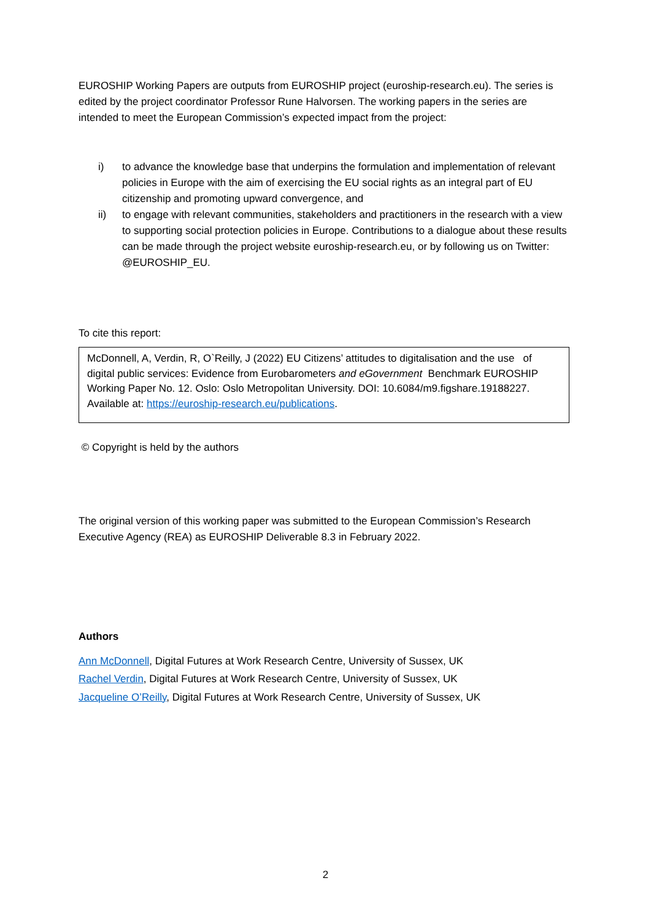EUROSHIP Working Papers are outputs from EUROSHIP project (euroship-research.eu). The series is edited by the project coordinator Professor Rune Halvorsen. The working papers in the series are intended to meet the European Commission’s expected impact from the project:
i) to advance the knowledge base that underpins the formulation and implementation of relevant policies in Europe with the aim of exercising the EU social rights as an integral part of EU citizenship and promoting upward convergence, and
ii) to engage with relevant communities, stakeholders and practitioners in the research with a view to supporting social protection policies in Europe. Contributions to a dialogue about these results can be made through the project website euroship-research.eu, or by following us on Twitter: @EUROSHIP_EU.
To cite this report:
McDonnell, A, Verdin, R, O`Reilly, J (2022) EU Citizens’ attitudes to digitalisation and the use of digital public services: Evidence from Eurobarometers and eGovernment Benchmark EUROSHIP Working Paper No. 12. Oslo: Oslo Metropolitan University. DOI: 10.6084/m9.figshare.19188227. Available at: https://euroship-research.eu/publications.
© Copyright is held by the authors
The original version of this working paper was submitted to the European Commission’s Research Executive Agency (REA) as EUROSHIP Deliverable 8.3 in February 2022.
Authors
Ann McDonnell, Digital Futures at Work Research Centre, University of Sussex, UK
Rachel Verdin, Digital Futures at Work Research Centre, University of Sussex, UK
Jacqueline O’Reilly, Digital Futures at Work Research Centre, University of Sussex, UK
2